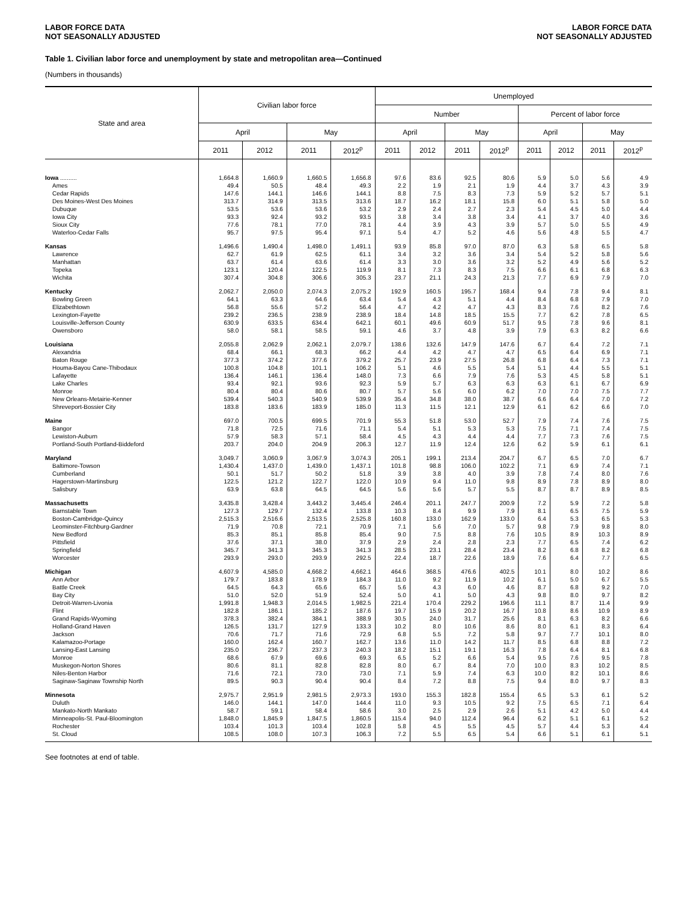LABOR FORCE DATA
NOT SEASONALLY ADJUSTED
LABOR FORCE DATA
NOT SEASONALLY ADJUSTED
Table 1. Civilian labor force and unemployment by state and metropolitan area—Continued
(Numbers in thousands)
| State and area | Civilian labor force | | | | Unemployed | | | | | | | |
| --- | --- | --- | --- | --- | --- | --- | --- | --- | --- | --- | --- | --- |
| | | | | | Number | | | | Percent of labor force | | | |
| | April | | May | | April | | May | | April | | May | |
| | 2011 | 2012 | 2011 | 2012<sup>p</sup> | 2011 | 2012 | 2011 | 2012<sup>p</sup> | 2011 | 2012 | 2011 | 2012<sup>p</sup> |
| Iowa .......... | 1,664.8 | 1,660.9 | 1,660.5 | 1,656.8 | 97.6 | 83.6 | 92.5 | 80.6 | 5.9 | 5.0 | 5.6 | 4.9 |
| Ames | 49.4 | 50.5 | 48.4 | 49.3 | 2.2 | 1.9 | 2.1 | 1.9 | 4.4 | 3.7 | 4.3 | 3.9 |
| Cedar Rapids | 147.6 | 144.1 | 146.6 | 144.1 | 8.8 | 7.5 | 8.3 | 7.3 | 5.9 | 5.2 | 5.7 | 5.1 |
| Des Moines-West Des Moines | 313.7 | 314.9 | 313.5 | 313.6 | 18.7 | 16.2 | 18.1 | 15.8 | 6.0 | 5.1 | 5.8 | 5.0 |
| Dubuque | 53.5 | 53.6 | 53.6 | 53.2 | 2.9 | 2.4 | 2.7 | 2.3 | 5.4 | 4.5 | 5.0 | 4.4 |
| Iowa City | 93.3 | 92.4 | 93.2 | 93.5 | 3.8 | 3.4 | 3.8 | 3.4 | 4.1 | 3.7 | 4.0 | 3.6 |
| Sioux City | 77.6 | 78.1 | 77.0 | 78.1 | 4.4 | 3.9 | 4.3 | 3.9 | 5.7 | 5.0 | 5.5 | 4.9 |
| Waterloo-Cedar Falls | 95.7 | 97.5 | 95.4 | 97.1 | 5.4 | 4.7 | 5.2 | 4.6 | 5.6 | 4.8 | 5.5 | 4.7 |
| Kansas | 1,496.6 | 1,490.4 | 1,498.0 | 1,491.1 | 93.9 | 85.8 | 97.0 | 87.0 | 6.3 | 5.8 | 6.5 | 5.8 |
| Lawrence | 62.7 | 61.9 | 62.5 | 61.1 | 3.4 | 3.2 | 3.6 | 3.4 | 5.4 | 5.2 | 5.8 | 5.6 |
| Manhattan | 63.7 | 61.4 | 63.6 | 61.4 | 3.3 | 3.0 | 3.6 | 3.2 | 5.2 | 4.9 | 5.6 | 5.2 |
| Topeka | 123.1 | 120.4 | 122.5 | 119.9 | 8.1 | 7.3 | 8.3 | 7.5 | 6.6 | 6.1 | 6.8 | 6.3 |
| Wichita | 307.4 | 304.8 | 306.6 | 305.3 | 23.7 | 21.1 | 24.3 | 21.3 | 7.7 | 6.9 | 7.9 | 7.0 |
| Kentucky | 2,062.7 | 2,050.0 | 2,074.3 | 2,075.2 | 192.9 | 160.5 | 195.7 | 168.4 | 9.4 | 7.8 | 9.4 | 8.1 |
| Bowling Green | 64.1 | 63.3 | 64.6 | 63.4 | 5.4 | 4.3 | 5.1 | 4.4 | 8.4 | 6.8 | 7.9 | 7.0 |
| Elizabethtown | 56.8 | 55.6 | 57.2 | 56.4 | 4.7 | 4.2 | 4.7 | 4.3 | 8.3 | 7.6 | 8.2 | 7.6 |
| Lexington-Fayette | 239.2 | 236.5 | 238.9 | 238.9 | 18.4 | 14.8 | 18.5 | 15.5 | 7.7 | 6.2 | 7.8 | 6.5 |
| Louisville-Jefferson County | 630.9 | 633.5 | 634.4 | 642.1 | 60.1 | 49.6 | 60.9 | 51.7 | 9.5 | 7.8 | 9.6 | 8.1 |
| Owensboro | 58.0 | 58.1 | 58.5 | 59.1 | 4.6 | 3.7 | 4.8 | 3.9 | 7.9 | 6.3 | 8.2 | 6.6 |
| Louisiana | 2,055.8 | 2,062.9 | 2,062.1 | 2,079.7 | 138.6 | 132.6 | 147.9 | 147.6 | 6.7 | 6.4 | 7.2 | 7.1 |
| Alexandria | 68.4 | 66.1 | 68.3 | 66.2 | 4.4 | 4.2 | 4.7 | 4.7 | 6.5 | 6.4 | 6.9 | 7.1 |
| Baton Rouge | 377.3 | 374.2 | 377.6 | 379.2 | 25.7 | 23.9 | 27.5 | 26.8 | 6.8 | 6.4 | 7.3 | 7.1 |
| Houma-Bayou Cane-Thibodaux | 100.8 | 104.8 | 101.1 | 106.2 | 5.1 | 4.6 | 5.5 | 5.4 | 5.1 | 4.4 | 5.5 | 5.1 |
| Lafayette | 136.4 | 146.1 | 136.4 | 148.0 | 7.3 | 6.6 | 7.9 | 7.6 | 5.3 | 4.5 | 5.8 | 5.1 |
| Lake Charles | 93.4 | 92.1 | 93.6 | 92.3 | 5.9 | 5.7 | 6.3 | 6.3 | 6.3 | 6.1 | 6.7 | 6.9 |
| Monroe | 80.4 | 80.4 | 80.6 | 80.7 | 5.7 | 5.6 | 6.0 | 6.2 | 7.0 | 7.0 | 7.5 | 7.7 |
| New Orleans-Metairie-Kenner | 539.4 | 540.3 | 540.9 | 539.9 | 35.4 | 34.8 | 38.0 | 38.7 | 6.6 | 6.4 | 7.0 | 7.2 |
| Shreveport-Bossier City | 183.8 | 183.6 | 183.9 | 185.0 | 11.3 | 11.5 | 12.1 | 12.9 | 6.1 | 6.2 | 6.6 | 7.0 |
| Maine | 697.0 | 700.5 | 699.5 | 701.9 | 55.3 | 51.8 | 53.0 | 52.7 | 7.9 | 7.4 | 7.6 | 7.5 |
| Bangor | 71.8 | 72.5 | 71.6 | 71.1 | 5.4 | 5.1 | 5.3 | 5.3 | 7.5 | 7.1 | 7.4 | 7.5 |
| Lewiston-Auburn | 57.9 | 58.3 | 57.1 | 58.4 | 4.5 | 4.3 | 4.4 | 4.4 | 7.7 | 7.3 | 7.6 | 7.5 |
| Portland-South Portland-Biddeford | 203.7 | 204.0 | 204.9 | 206.3 | 12.7 | 11.9 | 12.4 | 12.6 | 6.2 | 5.9 | 6.1 | 6.1 |
| Maryland | 3,049.7 | 3,060.9 | 3,067.9 | 3,074.3 | 205.1 | 199.1 | 213.4 | 204.7 | 6.7 | 6.5 | 7.0 | 6.7 |
| Baltimore-Towson | 1,430.4 | 1,437.0 | 1,439.0 | 1,437.1 | 101.8 | 98.8 | 106.0 | 102.2 | 7.1 | 6.9 | 7.4 | 7.1 |
| Cumberland | 50.1 | 51.7 | 50.2 | 51.8 | 3.9 | 3.8 | 4.0 | 3.9 | 7.8 | 7.4 | 8.0 | 7.6 |
| Hagerstown-Martinsburg | 122.5 | 121.2 | 122.7 | 122.0 | 10.9 | 9.4 | 11.0 | 9.8 | 8.9 | 7.8 | 8.9 | 8.0 |
| Salisbury | 63.9 | 63.8 | 64.5 | 64.5 | 5.6 | 5.6 | 5.7 | 5.5 | 8.7 | 8.7 | 8.9 | 8.5 |
| Massachusetts | 3,435.8 | 3,428.4 | 3,443.2 | 3,445.4 | 246.4 | 201.1 | 247.7 | 200.9 | 7.2 | 5.9 | 7.2 | 5.8 |
| Barnstable Town | 127.3 | 129.7 | 132.4 | 133.8 | 10.3 | 8.4 | 9.9 | 7.9 | 8.1 | 6.5 | 7.5 | 5.9 |
| Boston-Cambridge-Quincy | 2,515.3 | 2,516.6 | 2,513.5 | 2,525.8 | 160.8 | 133.0 | 162.9 | 133.0 | 6.4 | 5.3 | 6.5 | 5.3 |
| Leominster-Fitchburg-Gardner | 71.9 | 70.8 | 72.1 | 70.9 | 7.1 | 5.6 | 7.0 | 5.7 | 9.8 | 7.9 | 9.8 | 8.0 |
| New Bedford | 85.3 | 85.1 | 85.8 | 85.4 | 9.0 | 7.5 | 8.8 | 7.6 | 10.5 | 8.9 | 10.3 | 8.9 |
| Pittsfield | 37.6 | 37.1 | 38.0 | 37.9 | 2.9 | 2.4 | 2.8 | 2.3 | 7.7 | 6.5 | 7.4 | 6.2 |
| Springfield | 345.7 | 341.3 | 345.3 | 341.3 | 28.5 | 23.1 | 28.4 | 23.4 | 8.2 | 6.8 | 8.2 | 6.8 |
| Worcester | 293.9 | 293.0 | 293.9 | 292.5 | 22.4 | 18.7 | 22.6 | 18.9 | 7.6 | 6.4 | 7.7 | 6.5 |
| Michigan | 4,607.9 | 4,585.0 | 4,668.2 | 4,662.1 | 464.6 | 368.5 | 476.6 | 402.5 | 10.1 | 8.0 | 10.2 | 8.6 |
| Ann Arbor | 179.7 | 183.8 | 178.9 | 184.3 | 11.0 | 9.2 | 11.9 | 10.2 | 6.1 | 5.0 | 6.7 | 5.5 |
| Battle Creek | 64.5 | 64.3 | 65.6 | 65.7 | 5.6 | 4.3 | 6.0 | 4.6 | 8.7 | 6.8 | 9.2 | 7.0 |
| Bay City | 51.0 | 52.0 | 51.9 | 52.4 | 5.0 | 4.1 | 5.0 | 4.3 | 9.8 | 8.0 | 9.7 | 8.2 |
| Detroit-Warren-Livonia | 1,991.8 | 1,948.3 | 2,014.5 | 1,982.5 | 221.4 | 170.4 | 229.2 | 196.6 | 11.1 | 8.7 | 11.4 | 9.9 |
| Flint | 182.8 | 186.1 | 185.2 | 187.6 | 19.7 | 15.9 | 20.2 | 16.7 | 10.8 | 8.6 | 10.9 | 8.9 |
| Grand Rapids-Wyoming | 378.3 | 382.4 | 384.1 | 388.9 | 30.5 | 24.0 | 31.7 | 25.6 | 8.1 | 6.3 | 8.2 | 6.6 |
| Holland-Grand Haven | 126.5 | 131.7 | 127.9 | 133.3 | 10.2 | 8.0 | 10.6 | 8.6 | 8.0 | 6.1 | 8.3 | 6.4 |
| Jackson | 70.6 | 71.7 | 71.6 | 72.9 | 6.8 | 5.5 | 7.2 | 5.8 | 9.7 | 7.7 | 10.1 | 8.0 |
| Kalamazoo-Portage | 160.0 | 162.4 | 160.7 | 162.7 | 13.6 | 11.0 | 14.2 | 11.7 | 8.5 | 6.8 | 8.8 | 7.2 |
| Lansing-East Lansing | 235.0 | 236.7 | 237.3 | 240.3 | 18.2 | 15.1 | 19.1 | 16.3 | 7.8 | 6.4 | 8.1 | 6.8 |
| Monroe | 68.6 | 67.9 | 69.6 | 69.3 | 6.5 | 5.2 | 6.6 | 5.4 | 9.5 | 7.6 | 9.5 | 7.8 |
| Muskegon-Norton Shores | 80.6 | 81.1 | 82.8 | 82.8 | 8.0 | 6.7 | 8.4 | 7.0 | 10.0 | 8.3 | 10.2 | 8.5 |
| Niles-Benton Harbor | 71.6 | 72.1 | 73.0 | 73.0 | 7.1 | 5.9 | 7.4 | 6.3 | 10.0 | 8.2 | 10.1 | 8.6 |
| Saginaw-Saginaw Township North | 89.5 | 90.3 | 90.4 | 90.4 | 8.4 | 7.2 | 8.8 | 7.5 | 9.4 | 8.0 | 9.7 | 8.3 |
| Minnesota | 2,975.7 | 2,951.9 | 2,981.5 | 2,973.3 | 193.0 | 155.3 | 182.8 | 155.4 | 6.5 | 5.3 | 6.1 | 5.2 |
| Duluth | 146.0 | 144.1 | 147.0 | 144.4 | 11.0 | 9.3 | 10.5 | 9.2 | 7.5 | 6.5 | 7.1 | 6.4 |
| Mankato-North Mankato | 58.7 | 59.1 | 58.4 | 58.6 | 3.0 | 2.5 | 2.9 | 2.6 | 5.1 | 4.2 | 5.0 | 4.4 |
| Minneapolis-St. Paul-Bloomington | 1,848.0 | 1,845.9 | 1,847.5 | 1,860.5 | 115.4 | 94.0 | 112.4 | 96.4 | 6.2 | 5.1 | 6.1 | 5.2 |
| Rochester | 103.4 | 101.3 | 103.4 | 102.8 | 5.8 | 4.5 | 5.5 | 4.5 | 5.7 | 4.4 | 5.3 | 4.4 |
| St. Cloud | 108.5 | 108.0 | 107.3 | 106.3 | 7.2 | 5.5 | 6.5 | 5.4 | 6.6 | 5.1 | 6.1 | 5.1 |
See footnotes at end of table.